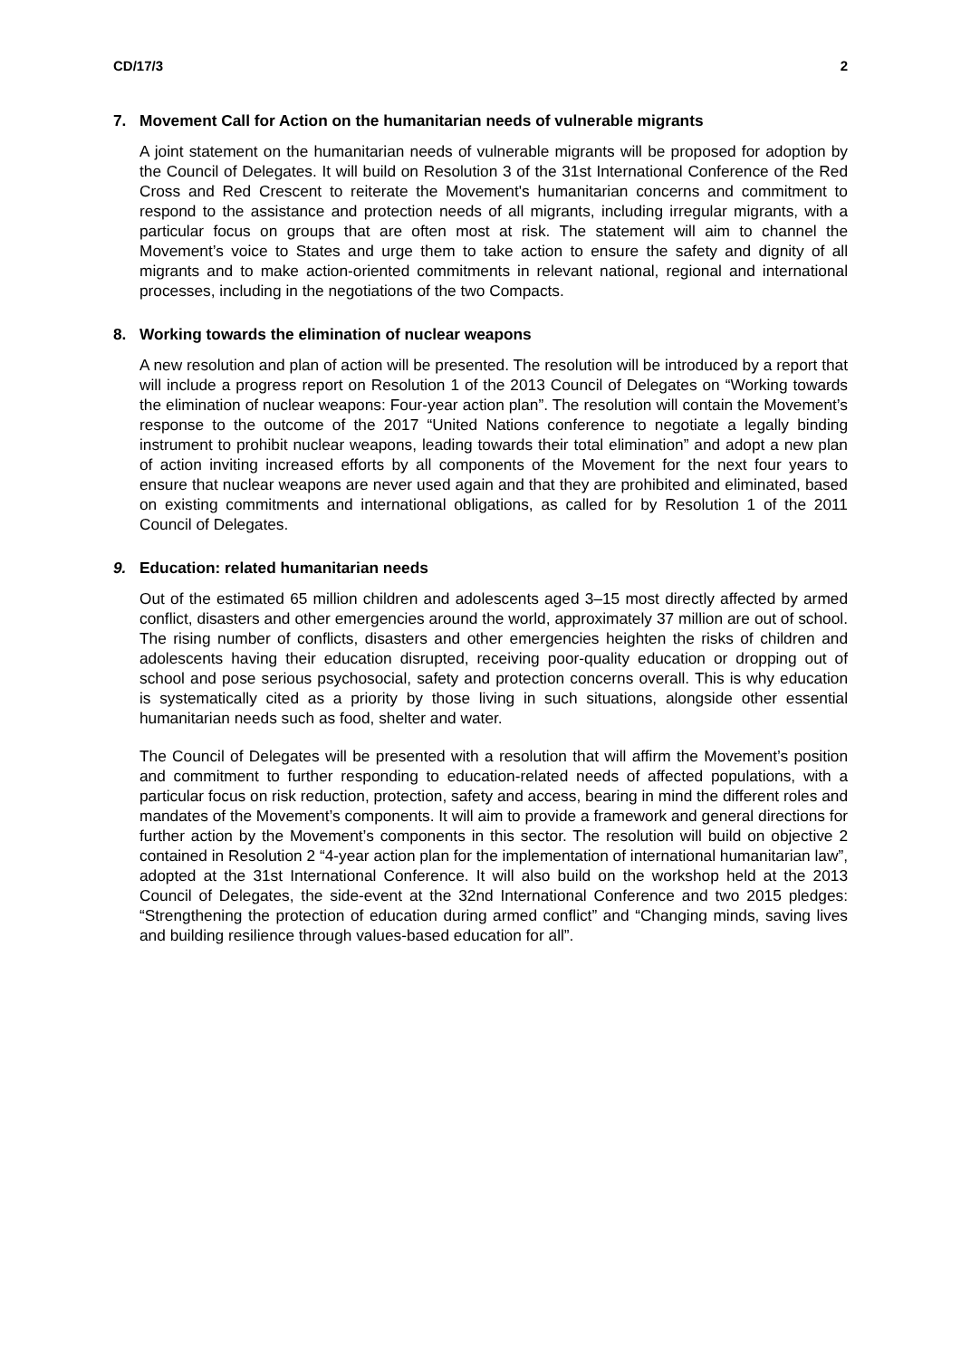CD/17/3 2
7. Movement Call for Action on the humanitarian needs of vulnerable migrants
A joint statement on the humanitarian needs of vulnerable migrants will be proposed for adoption by the Council of Delegates. It will build on Resolution 3 of the 31st International Conference of the Red Cross and Red Crescent to reiterate the Movement's humanitarian concerns and commitment to respond to the assistance and protection needs of all migrants, including irregular migrants, with a particular focus on groups that are often most at risk. The statement will aim to channel the Movement’s voice to States and urge them to take action to ensure the safety and dignity of all migrants and to make action-oriented commitments in relevant national, regional and international processes, including in the negotiations of the two Compacts.
8. Working towards the elimination of nuclear weapons
A new resolution and plan of action will be presented. The resolution will be introduced by a report that will include a progress report on Resolution 1 of the 2013 Council of Delegates on “Working towards the elimination of nuclear weapons: Four-year action plan”. The resolution will contain the Movement’s response to the outcome of the 2017 “United Nations conference to negotiate a legally binding instrument to prohibit nuclear weapons, leading towards their total elimination” and adopt a new plan of action inviting increased efforts by all components of the Movement for the next four years to ensure that nuclear weapons are never used again and that they are prohibited and eliminated, based on existing commitments and international obligations, as called for by Resolution 1 of the 2011 Council of Delegates.
9. Education: related humanitarian needs
Out of the estimated 65 million children and adolescents aged 3–15 most directly affected by armed conflict, disasters and other emergencies around the world, approximately 37 million are out of school. The rising number of conflicts, disasters and other emergencies heighten the risks of children and adolescents having their education disrupted, receiving poor-quality education or dropping out of school and pose serious psychosocial, safety and protection concerns overall. This is why education is systematically cited as a priority by those living in such situations, alongside other essential humanitarian needs such as food, shelter and water.
The Council of Delegates will be presented with a resolution that will affirm the Movement’s position and commitment to further responding to education-related needs of affected populations, with a particular focus on risk reduction, protection, safety and access, bearing in mind the different roles and mandates of the Movement’s components. It will aim to provide a framework and general directions for further action by the Movement’s components in this sector. The resolution will build on objective 2 contained in Resolution 2 “4-year action plan for the implementation of international humanitarian law”, adopted at the 31st International Conference. It will also build on the workshop held at the 2013 Council of Delegates, the side-event at the 32nd International Conference and two 2015 pledges: “Strengthening the protection of education during armed conflict” and “Changing minds, saving lives and building resilience through values-based education for all”.